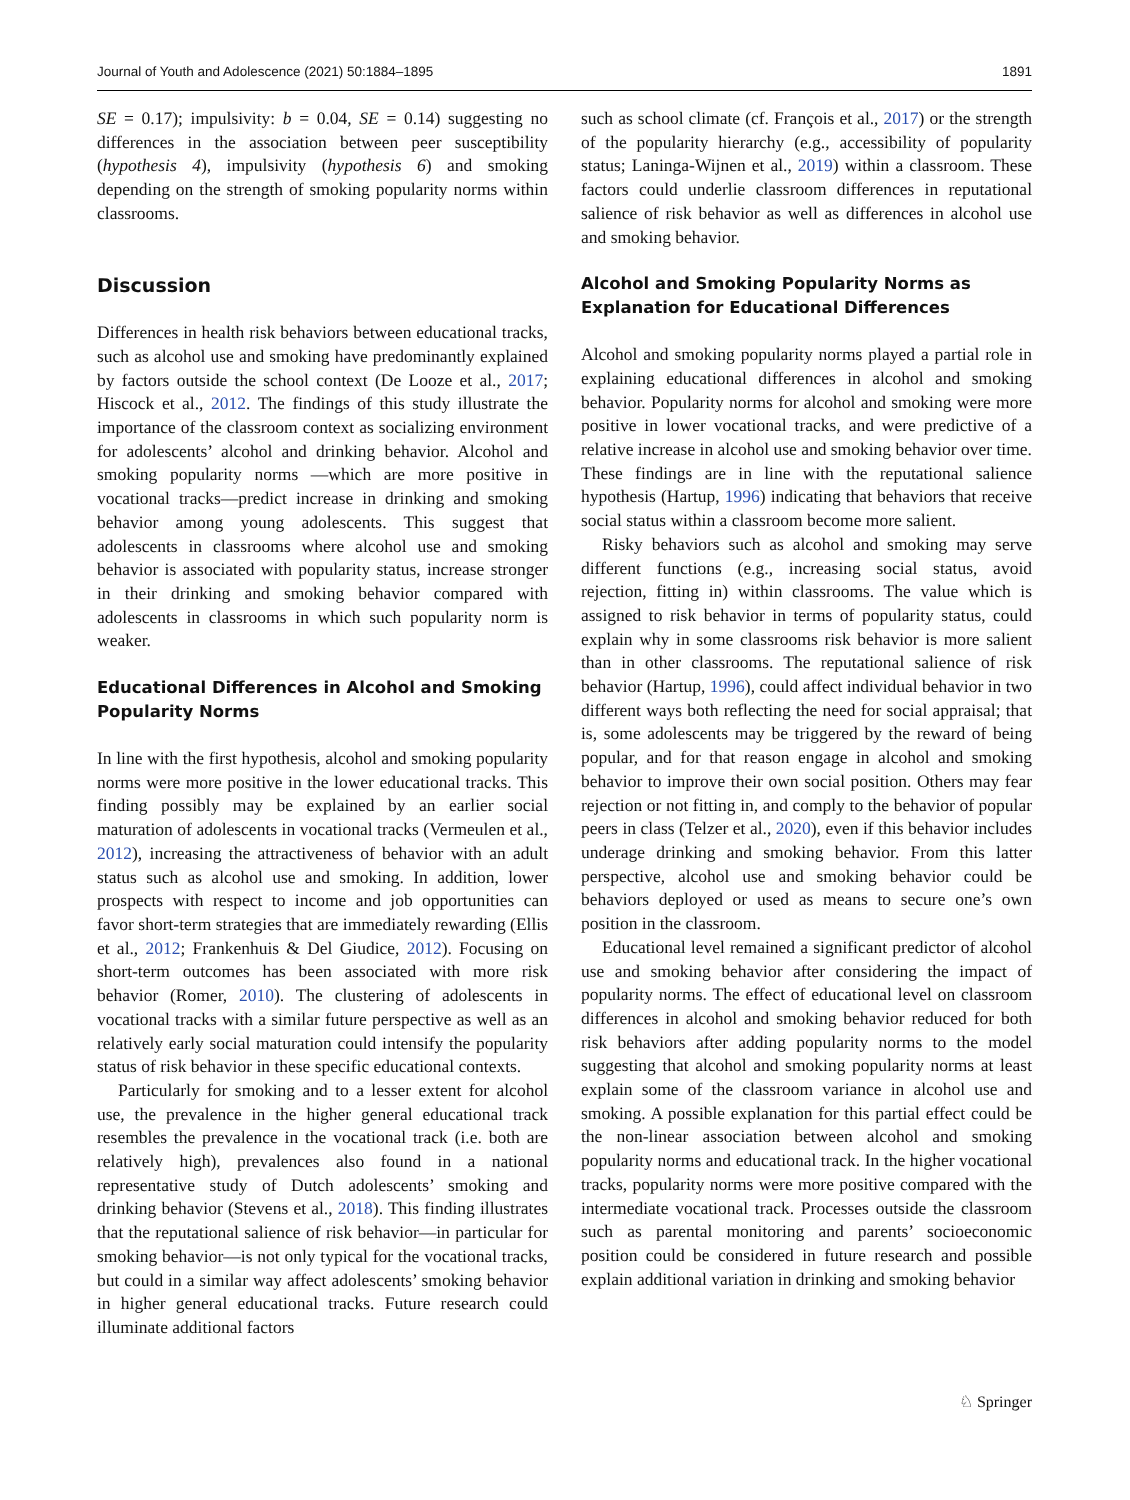Journal of Youth and Adolescence (2021) 50:1884–1895 1891
SE = 0.17); impulsivity: b = 0.04, SE = 0.14) suggesting no differences in the association between peer susceptibility (hypothesis 4), impulsivity (hypothesis 6) and smoking depending on the strength of smoking popularity norms within classrooms.
Discussion
Differences in health risk behaviors between educational tracks, such as alcohol use and smoking have predominantly explained by factors outside the school context (De Looze et al., 2017; Hiscock et al., 2012. The findings of this study illustrate the importance of the classroom context as socializing environment for adolescents’ alcohol and drinking behavior. Alcohol and smoking popularity norms —which are more positive in vocational tracks—predict increase in drinking and smoking behavior among young adolescents. This suggest that adolescents in classrooms where alcohol use and smoking behavior is associated with popularity status, increase stronger in their drinking and smoking behavior compared with adolescents in classrooms in which such popularity norm is weaker.
Educational Differences in Alcohol and Smoking Popularity Norms
In line with the first hypothesis, alcohol and smoking popularity norms were more positive in the lower educational tracks. This finding possibly may be explained by an earlier social maturation of adolescents in vocational tracks (Vermeulen et al., 2012), increasing the attractiveness of behavior with an adult status such as alcohol use and smoking. In addition, lower prospects with respect to income and job opportunities can favor short-term strategies that are immediately rewarding (Ellis et al., 2012; Frankenhuis & Del Giudice, 2012). Focusing on short-term outcomes has been associated with more risk behavior (Romer, 2010). The clustering of adolescents in vocational tracks with a similar future perspective as well as an relatively early social maturation could intensify the popularity status of risk behavior in these specific educational contexts.
Particularly for smoking and to a lesser extent for alcohol use, the prevalence in the higher general educational track resembles the prevalence in the vocational track (i.e. both are relatively high), prevalences also found in a national representative study of Dutch adolescents’ smoking and drinking behavior (Stevens et al., 2018). This finding illustrates that the reputational salience of risk behavior—in particular for smoking behavior—is not only typical for the vocational tracks, but could in a similar way affect adolescents’ smoking behavior in higher general educational tracks. Future research could illuminate additional factors
such as school climate (cf. François et al., 2017) or the strength of the popularity hierarchy (e.g., accessibility of popularity status; Laninga-Wijnen et al., 2019) within a classroom. These factors could underlie classroom differences in reputational salience of risk behavior as well as differences in alcohol use and smoking behavior.
Alcohol and Smoking Popularity Norms as Explanation for Educational Differences
Alcohol and smoking popularity norms played a partial role in explaining educational differences in alcohol and smoking behavior. Popularity norms for alcohol and smoking were more positive in lower vocational tracks, and were predictive of a relative increase in alcohol use and smoking behavior over time. These findings are in line with the reputational salience hypothesis (Hartup, 1996) indicating that behaviors that receive social status within a classroom become more salient.
Risky behaviors such as alcohol and smoking may serve different functions (e.g., increasing social status, avoid rejection, fitting in) within classrooms. The value which is assigned to risk behavior in terms of popularity status, could explain why in some classrooms risk behavior is more salient than in other classrooms. The reputational salience of risk behavior (Hartup, 1996), could affect individual behavior in two different ways both reflecting the need for social appraisal; that is, some adolescents may be triggered by the reward of being popular, and for that reason engage in alcohol and smoking behavior to improve their own social position. Others may fear rejection or not fitting in, and comply to the behavior of popular peers in class (Telzer et al., 2020), even if this behavior includes underage drinking and smoking behavior. From this latter perspective, alcohol use and smoking behavior could be behaviors deployed or used as means to secure one’s own position in the classroom.
Educational level remained a significant predictor of alcohol use and smoking behavior after considering the impact of popularity norms. The effect of educational level on classroom differences in alcohol and smoking behavior reduced for both risk behaviors after adding popularity norms to the model suggesting that alcohol and smoking popularity norms at least explain some of the classroom variance in alcohol use and smoking. A possible explanation for this partial effect could be the non-linear association between alcohol and smoking popularity norms and educational track. In the higher vocational tracks, popularity norms were more positive compared with the intermediate vocational track. Processes outside the classroom such as parental monitoring and parents’ socioeconomic position could be considered in future research and possible explain additional variation in drinking and smoking behavior
♘ Springer